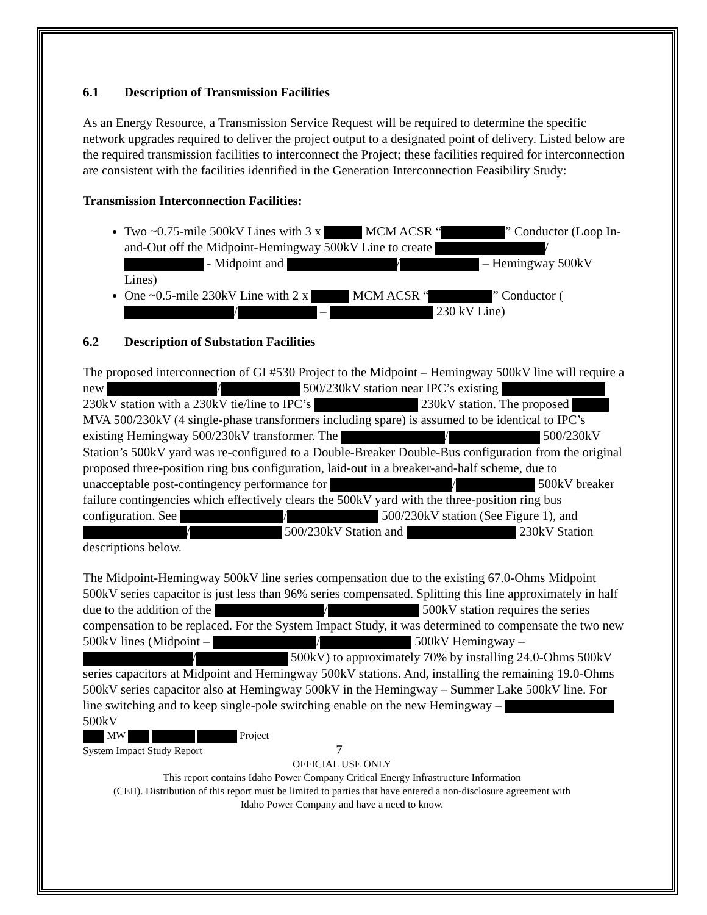6.1 Description of Transmission Facilities
As an Energy Resource, a Transmission Service Request will be required to determine the specific network upgrades required to deliver the project output to a designated point of delivery. Listed below are the required transmission facilities to interconnect the Project; these facilities required for interconnection are consistent with the facilities identified in the Generation Interconnection Feasibility Study:
Transmission Interconnection Facilities:
Two ~0.75-mile 500kV Lines with 3 x MCM ACSR “ ” Conductor (Loop In-and-Out off the Midpoint-Hemingway 500kV Line to create / - Midpoint and / – Hemingway 500kV Lines)
One ~0.5-mile 230kV Line with 2 x MCM ACSR “ ” Conductor ( / – 230 kV Line)
6.2 Description of Substation Facilities
The proposed interconnection of GI #530 Project to the Midpoint – Hemingway 500kV line will require a new / 500/230kV station near IPC’s existing 230kV station with a 230kV tie/line to IPC’s 230kV station. The proposed MVA 500/230kV (4 single-phase transformers including spare) is assumed to be identical to IPC’s existing Hemingway 500/230kV transformer. The / 500/230kV Station’s 500kV yard was re-configured to a Double-Breaker Double-Bus configuration from the original proposed three-position ring bus configuration, laid-out in a breaker-and-half scheme, due to unacceptable post-contingency performance for / 500kV breaker failure contingencies which effectively clears the 500kV yard with the three-position ring bus configuration. See / 500/230kV station (See Figure 1), and / 500/230kV Station and 230kV Station descriptions below.
The Midpoint-Hemingway 500kV line series compensation due to the existing 67.0-Ohms Midpoint 500kV series capacitor is just less than 96% series compensated. Splitting this line approximately in half due to the addition of the / 500kV station requires the series compensation to be replaced. For the System Impact Study, it was determined to compensate the two new 500kV lines (Midpoint – / 500kV Hemingway – / 500kV) to approximately 70% by installing 24.0-Ohms 500kV series capacitors at Midpoint and Hemingway 500kV stations. And, installing the remaining 19.0-Ohms 500kV series capacitor also at Hemingway 500kV in the Hemingway – Summer Lake 500kV line. For line switching and to keep single-pole switching enable on the new Hemingway – 500kV
MW Project
System Impact Study Report 7
OFFICIAL USE ONLY
This report contains Idaho Power Company Critical Energy Infrastructure Information
(CEII). Distribution of this report must be limited to parties that have entered a non-disclosure agreement with
Idaho Power Company and have a need to know.